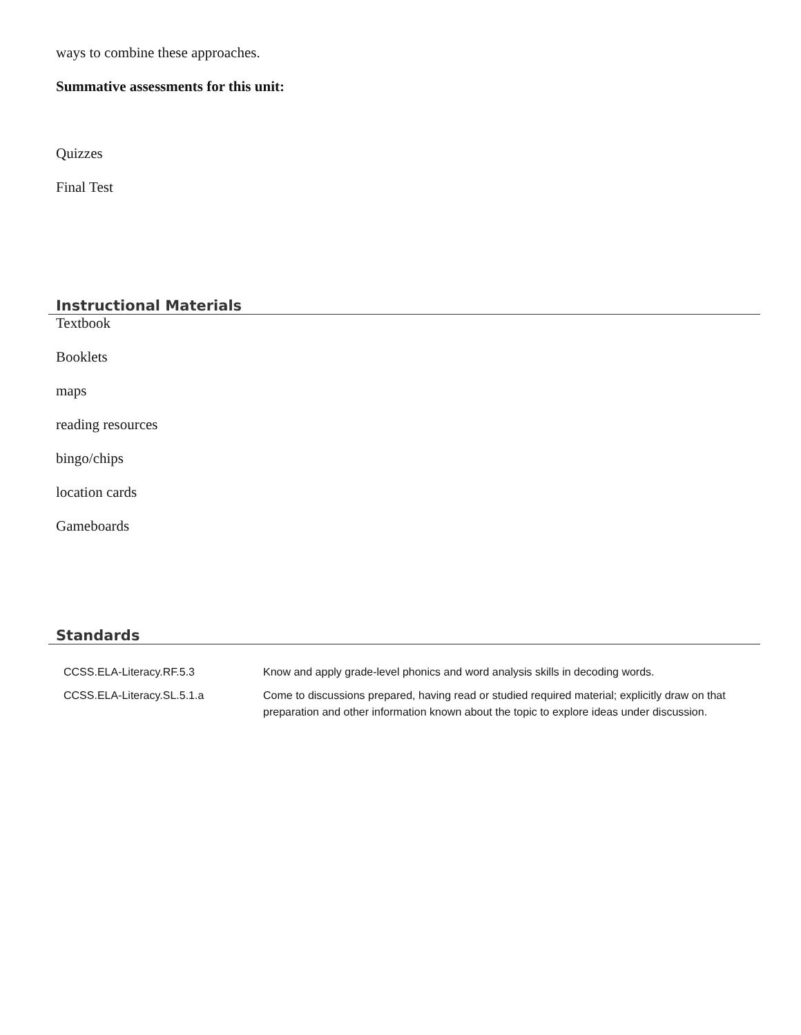ways to combine these approaches.
Summative assessments for this unit:
Quizzes
Final Test
Instructional Materials
Textbook
Booklets
maps
reading resources
bingo/chips
location cards
Gameboards
Standards
| CCSS.ELA-Literacy.RF.5.3 | Know and apply grade-level phonics and word analysis skills in decoding words. |
| CCSS.ELA-Literacy.SL.5.1.a | Come to discussions prepared, having read or studied required material; explicitly draw on that preparation and other information known about the topic to explore ideas under discussion. |